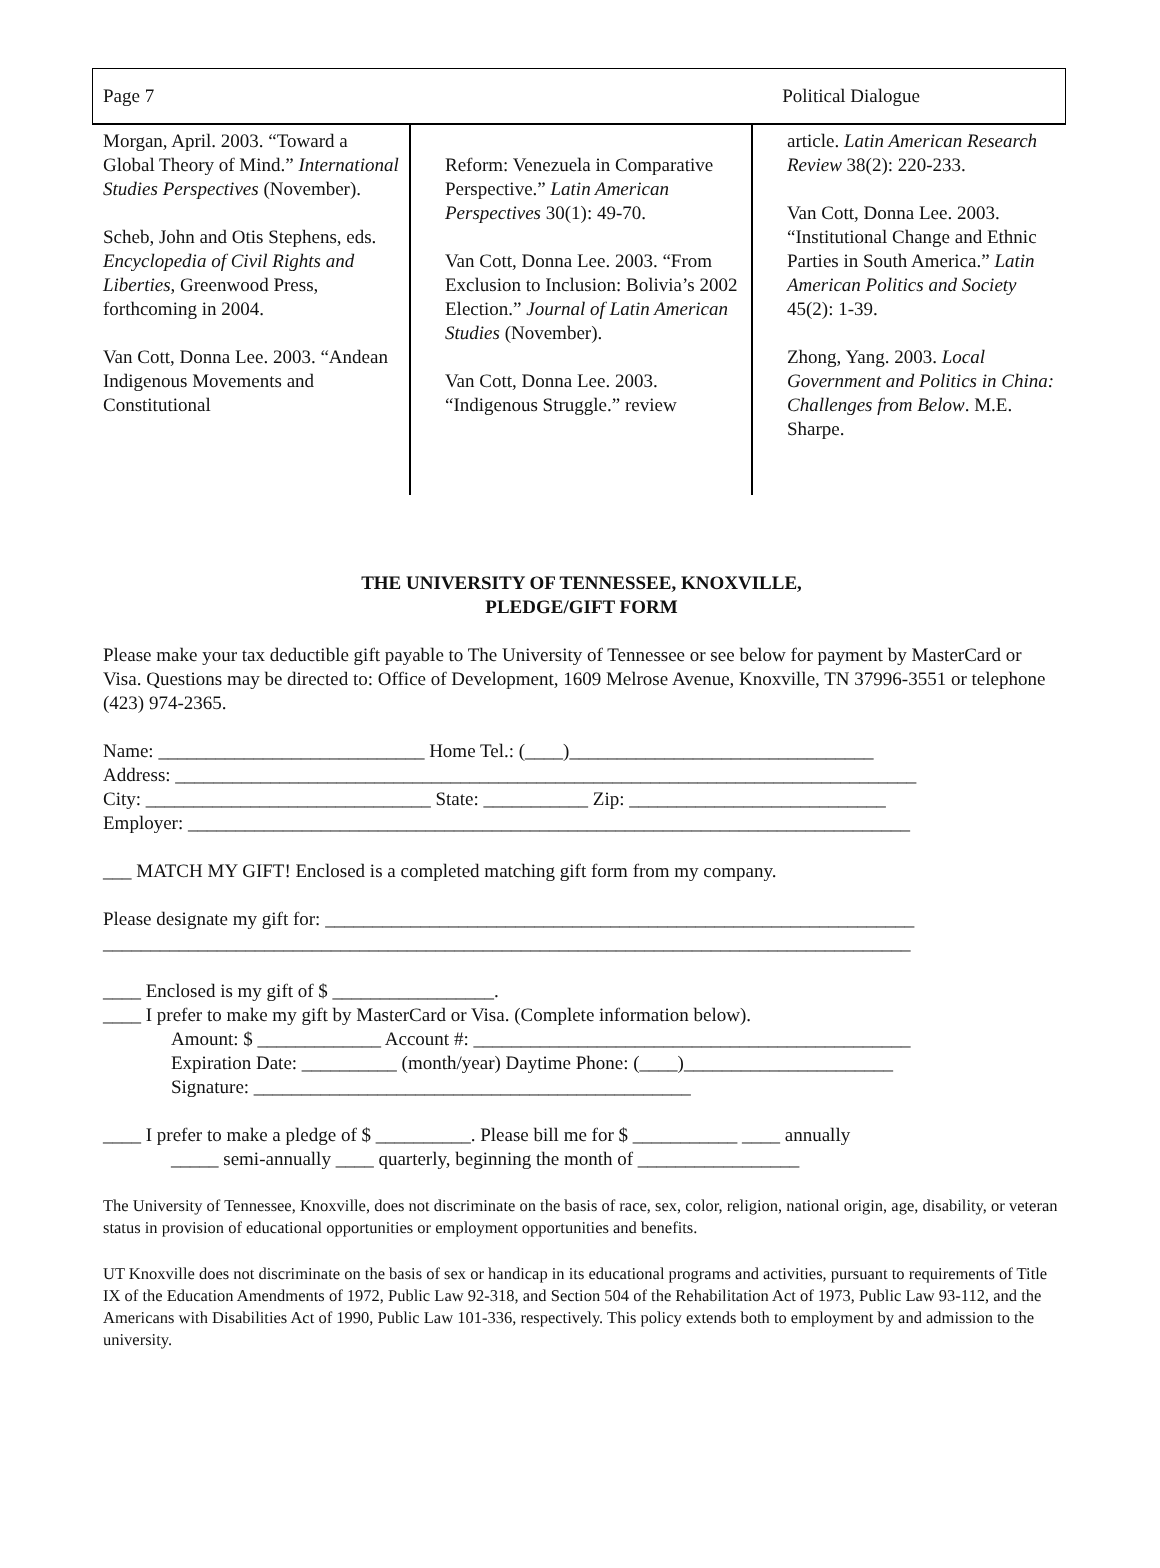Page 7 Political Dialogue
Morgan, April. 2003. “Toward a Global Theory of Mind.” International Studies Perspectives (November).
Scheb, John and Otis Stephens, eds. Encyclopedia of Civil Rights and Liberties, Greenwood Press, forthcoming in 2004.
Van Cott, Donna Lee. 2003. “Andean Indigenous Movements and Constitutional
Reform: Venezuela in Comparative Perspective.” Latin American Perspectives 30(1): 49-70.
Van Cott, Donna Lee. 2003. “From Exclusion to Inclusion: Bolivia’s 2002 Election.” Journal of Latin American Studies (November).
Van Cott, Donna Lee. 2003. “Indigenous Struggle.” review
article. Latin American Research Review 38(2): 220-233.
Van Cott, Donna Lee. 2003. “Institutional Change and Ethnic Parties in South America.” Latin American Politics and Society 45(2): 1-39.
Zhong, Yang. 2003. Local Government and Politics in China: Challenges from Below. M.E. Sharpe.
THE UNIVERSITY OF TENNESSEE, KNOXVILLE,
PLEDGE/GIFT FORM
Please make your tax deductible gift payable to The University of Tennessee or see below for payment by MasterCard or Visa. Questions may be directed to: Office of Development, 1609 Melrose Avenue, Knoxville, TN 37996-3551 or telephone (423) 974-2365.
Name: ____________________________ Home Tel.: (____)________________________________
Address: ______________________________________________________________________________
City: ______________________________ State: ___________ Zip: ___________________________
Employer: ____________________________________________________________________________
___ MATCH MY GIFT! Enclosed is a completed matching gift form from my company.
Please designate my gift for: ______________________________________________________________
_____________________________________________________________________________________
____ Enclosed is my gift of $ _________________.
____ I prefer to make my gift by MasterCard or Visa. (Complete information below).
Amount: $ _____________ Account #: ______________________________________________
Expiration Date: __________ (month/year) Daytime Phone: (____)______________________
Signature: ______________________________________________
____ I prefer to make a pledge of $ __________. Please bill me for $ ___________ ____ annually
_____ semi-annually ____ quarterly, beginning the month of _________________
The University of Tennessee, Knoxville, does not discriminate on the basis of race, sex, color, religion, national origin, age, disability, or veteran status in provision of educational opportunities or employment opportunities and benefits.
UT Knoxville does not discriminate on the basis of sex or handicap in its educational programs and activities, pursuant to requirements of Title IX of the Education Amendments of 1972, Public Law 92-318, and Section 504 of the Rehabilitation Act of 1973, Public Law 93-112, and the Americans with Disabilities Act of 1990, Public Law 101-336, respectively. This policy extends both to employment by and admission to the university.